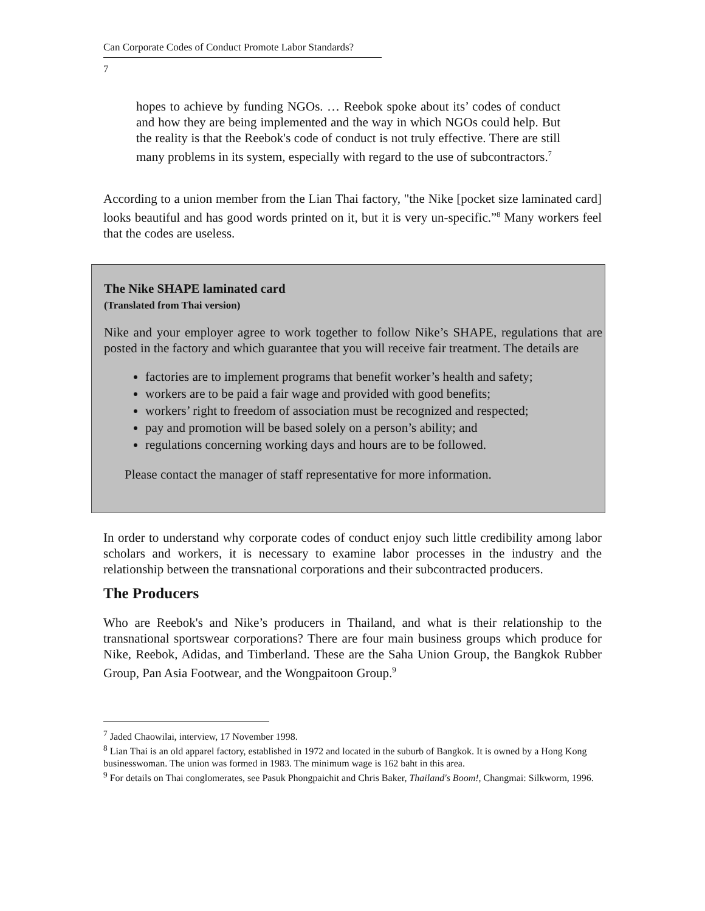Can Corporate Codes of Conduct Promote Labor Standards?
7
hopes to achieve by funding NGOs. … Reebok spoke about its’ codes of conduct and how they are being implemented and the way in which NGOs could help. But the reality is that the Reebok's code of conduct is not truly effective. There are still many problems in its system, especially with regard to the use of subcontractors.<sup>7</sup>
According to a union member from the Lian Thai factory, "the Nike [pocket size laminated card] looks beautiful and has good words printed on it, but it is very un-specific.”<sup>8</sup> Many workers feel that the codes are useless.
The Nike SHAPE laminated card
(Translated from Thai version)
Nike and your employer agree to work together to follow Nike’s SHAPE, regulations that are posted in the factory and which guarantee that you will receive fair treatment. The details are
factories are to implement programs that benefit worker’s health and safety;
workers are to be paid a fair wage and provided with good benefits;
workers’ right to freedom of association must be recognized and respected;
pay and promotion will be based solely on a person’s ability; and
regulations concerning working days and hours are to be followed.
Please contact the manager of staff representative for more information.
In order to understand why corporate codes of conduct enjoy such little credibility among labor scholars and workers, it is necessary to examine labor processes in the industry and the relationship between the transnational corporations and their subcontracted producers.
The Producers
Who are Reebok's and Nike’s producers in Thailand, and what is their relationship to the transnational sportswear corporations? There are four main business groups which produce for Nike, Reebok, Adidas, and Timberland. These are the Saha Union Group, the Bangkok Rubber Group, Pan Asia Footwear, and the Wongpaitoon Group.<sup>9</sup>
<sup>7</sup> Jaded Chaowilai, interview, 17 November 1998.
<sup>8</sup> Lian Thai is an old apparel factory, established in 1972 and located in the suburb of Bangkok. It is owned by a Hong Kong businesswoman. The union was formed in 1983. The minimum wage is 162 baht in this area.
<sup>9</sup> For details on Thai conglomerates, see Pasuk Phongpaichit and Chris Baker, Thailand's Boom!, Changmai: Silkworm, 1996.